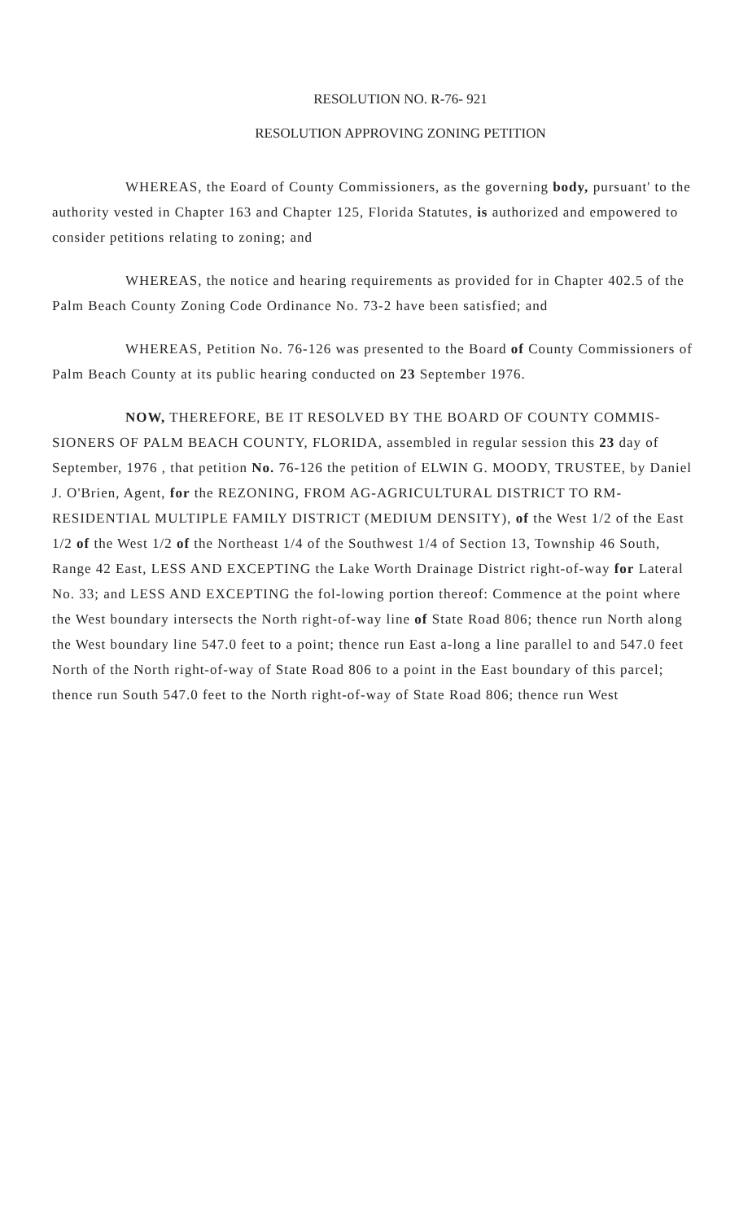RESOLUTION NO. R-76- 921
RESOLUTION APPROVING ZONING PETITION
WHEREAS, the Eoard of County Commissioners, as the governing body, pursuant' to the authority vested in Chapter 163 and Chapter 125, Florida Statutes, is authorized and empowered to consider petitions relating to zoning; and
WHEREAS, the notice and hearing requirements as provided for in Chapter 402.5 of the Palm Beach County Zoning Code Ordinance No. 73-2 have been satisfied; and
WHEREAS, Petition No. 76-126 was presented to the Board of County Commissioners of Palm Beach County at its public hearing conducted on 23 September 1976.
NOW, THEREFORE, BE IT RESOLVED BY THE BOARD OF COUNTY COMMIS- SIONERS OF PALM BEACH COUNTY, FLORIDA, assembled in regular session this 23 day of September, 1976 , that petition No. 76-126 the petition of ELWIN G. MOODY, TRUSTEE, by Daniel J. O'Brien, Agent, for the REZONING, FROM AG-AGRICULTURAL DISTRICT TO RM-RESIDENTIAL MULTIPLE FAMILY DISTRICT (MEDIUM DENSITY), of the West 1/2 of the East 1/2 of the West 1/2 of the Northeast 1/4 of the Southwest 1/4 of Section 13, Township 46 South, Range 42 East, LESS AND EXCEPTING the Lake Worth Drainage District right-of-way for Lateral No. 33; and LESS AND EXCEPTING the fol-lowing portion thereof: Commence at the point where the West boundary intersects the North right-of-way line of State Road 806; thence run North along the West boundary line 547.0 feet to a point; thence run East a-long a line parallel to and 547.0 feet North of the North right-of-way of State Road 806 to a point in the East boundary of this parcel; thence run South 547.0 feet to the North right-of-way of State Road 806; thence run West